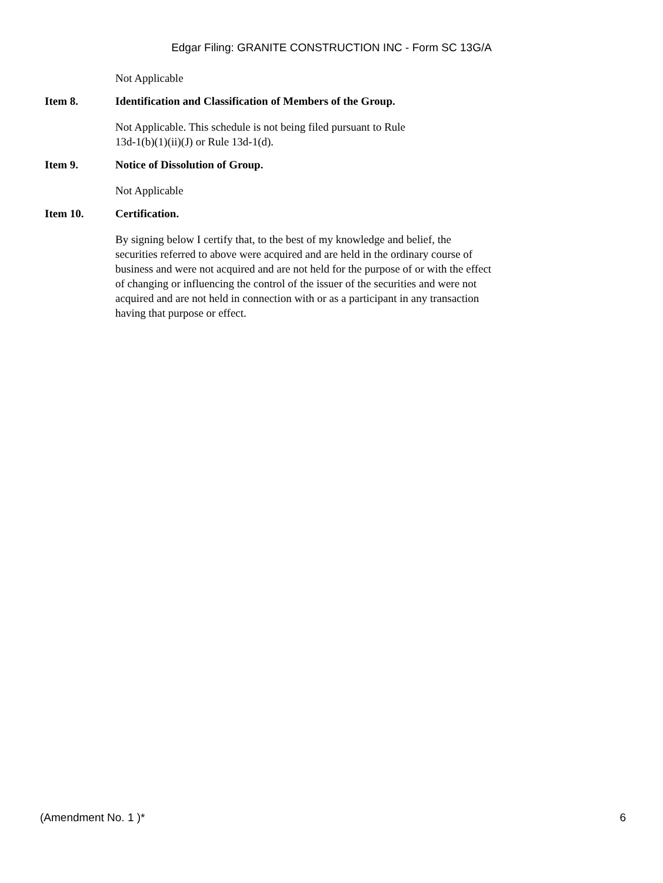Edgar Filing: GRANITE CONSTRUCTION INC - Form SC 13G/A
Not Applicable
Item 8. Identification and Classification of Members of the Group.
Not Applicable. This schedule is not being filed pursuant to Rule
13d-1(b)(1)(ii)(J) or Rule 13d-1(d).
Item 9. Notice of Dissolution of Group.
Not Applicable
Item 10. Certification.
By signing below I certify that, to the best of my knowledge and belief, the securities referred to above were acquired and are held in the ordinary course of business and were not acquired and are not held for the purpose of or with the effect of changing or influencing the control of the issuer of the securities and were not acquired and are not held in connection with or as a participant in any transaction having that purpose or effect.
(Amendment No. 1 )* 6